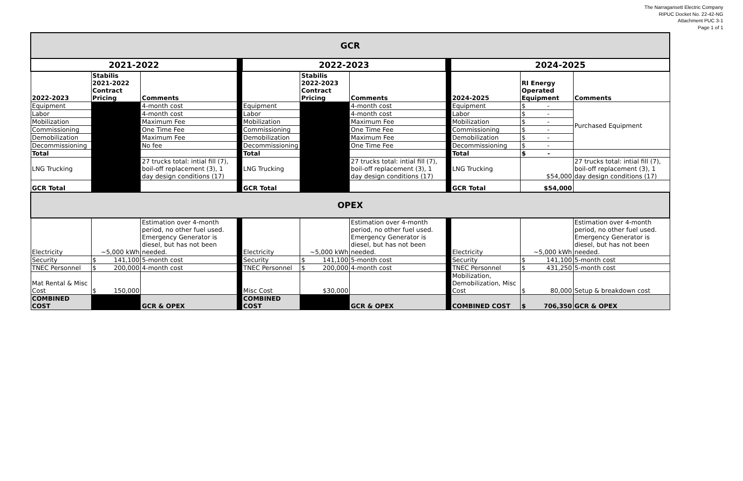The Narragansett Electric Company
RIPUC Docket No. 22-42-NG
Attachment PUC 3-1
Page 1 of 1
| GCR | | | | | | | | | | |
| 2021-2022 | | | | 2022-2023 | | | | 2024-2025 | | |
| 2022-2023 | Stabilis 2021-2022 Contract Pricing | Comments | | | Stabilis 2022-2023 Contract Pricing | Comments | | 2024-2025 | RI Energy Operated Equipment | Comments |
| Equipment | | 4-month cost | | Equipment | | 4-month cost | | Equipment | $ - | Purchased Equipment |
| Labor | | 4-month cost | | Labor | | 4-month cost | | Labor | $ - | |
| Mobilization | | Maximum Fee | | Mobilization | | Maximum Fee | | Mobilization | $ - | |
| Commissioning | | One Time Fee | | Commissioning | | One Time Fee | | Commissioning | $ - | |
| Demobilization | | Maximum Fee | | Demobilization | | Maximum Fee | | Demobilization | $ - | |
| Decommissioning | | No fee | | Decommissioning | | One Time Fee | | Decommissioning | $ - | |
| Total | | | | Total | | | | Total | $ - | |
| LNG Trucking | | 27 trucks total: intial fill (7), boil-off replacement (3), 1 day design conditions (17) | | LNG Trucking | | 27 trucks total: intial fill (7), boil-off replacement (3), 1 day design conditions (17) | | LNG Trucking | $54,000 | 27 trucks total: intial fill (7), boil-off replacement (3), 1 day design conditions (17) |
| GCR Total | | | | GCR Total | | | | GCR Total | $54,000 | |
| OPEX | | | | | | | | | | |
| Electricity | ~5,000 kWh | Estimation over 4-month period, no other fuel used. Emergency Generator is diesel, but has not been needed. | | Electricity | ~5,000 kWh | Estimation over 4-month period, no other fuel used. Emergency Generator is diesel, but has not been needed. | | Electricity | ~5,000 kWh | Estimation over 4-month period, no other fuel used. Emergency Generator is diesel, but has not been needed. |
| Security | $ 141,100 | 5-month cost | | Security | $ 141,100 | 5-month cost | | Security | $ 141,100 | 5-month cost |
| TNEC Personnel | $ 200,000 | 4-month cost | | TNEC Personnel | $ 200,000 | 4-month cost | | TNEC Personnel | $ 431,250 | 5-month cost |
| Mat Rental & Misc Cost | $ 150,000 | | | Misc Cost | $30,000 | | | Mobilization, Demobilization, Misc Cost | $ 80,000 | Setup & breakdown cost |
| COMBINED COST | | GCR & OPEX | | COMBINED COST | | GCR & OPEX | | COMBINED COST | $ 706,350 | GCR & OPEX |